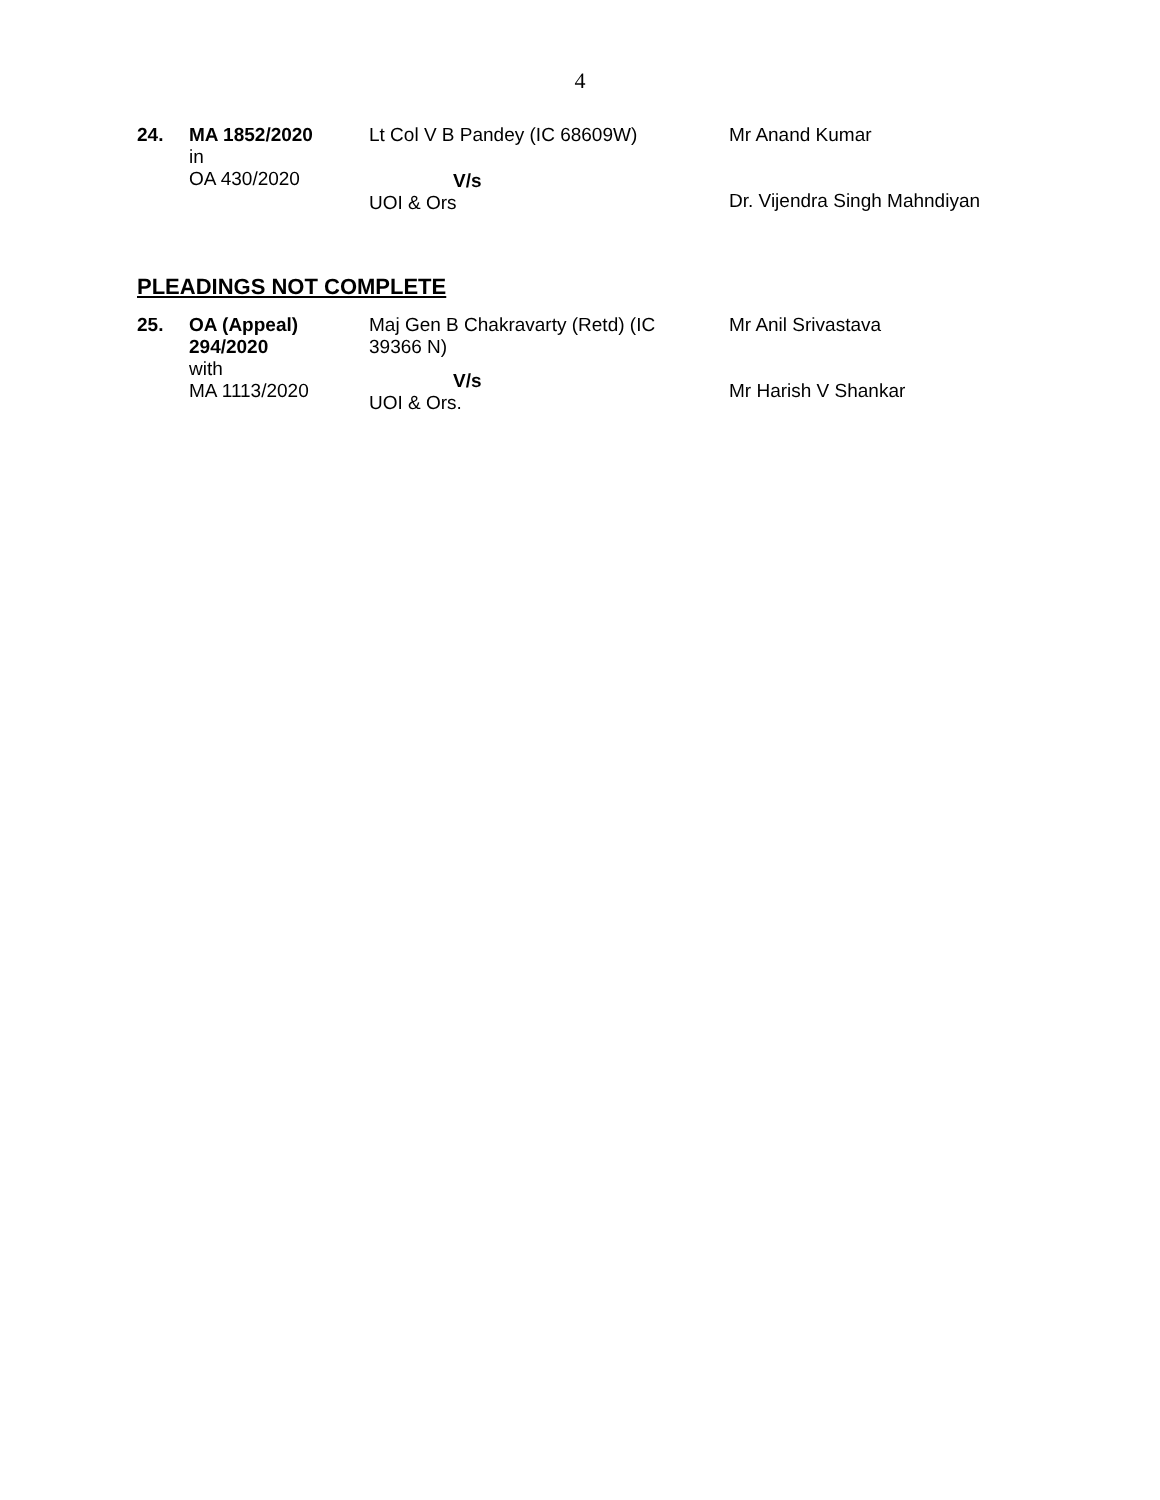4
| 24. | MA 1852/2020 in OA 430/2020 | Lt Col V B Pandey (IC 68609W) V/s UOI & Ors | Mr Anand Kumar Dr. Vijendra Singh Mahndiyan |
PLEADINGS NOT COMPLETE
| 25. | OA (Appeal) 294/2020 with MA 1113/2020 | Maj Gen B Chakravarty (Retd) (IC 39366 N) V/s UOI & Ors. | Mr Anil Srivastava Mr Harish V Shankar |